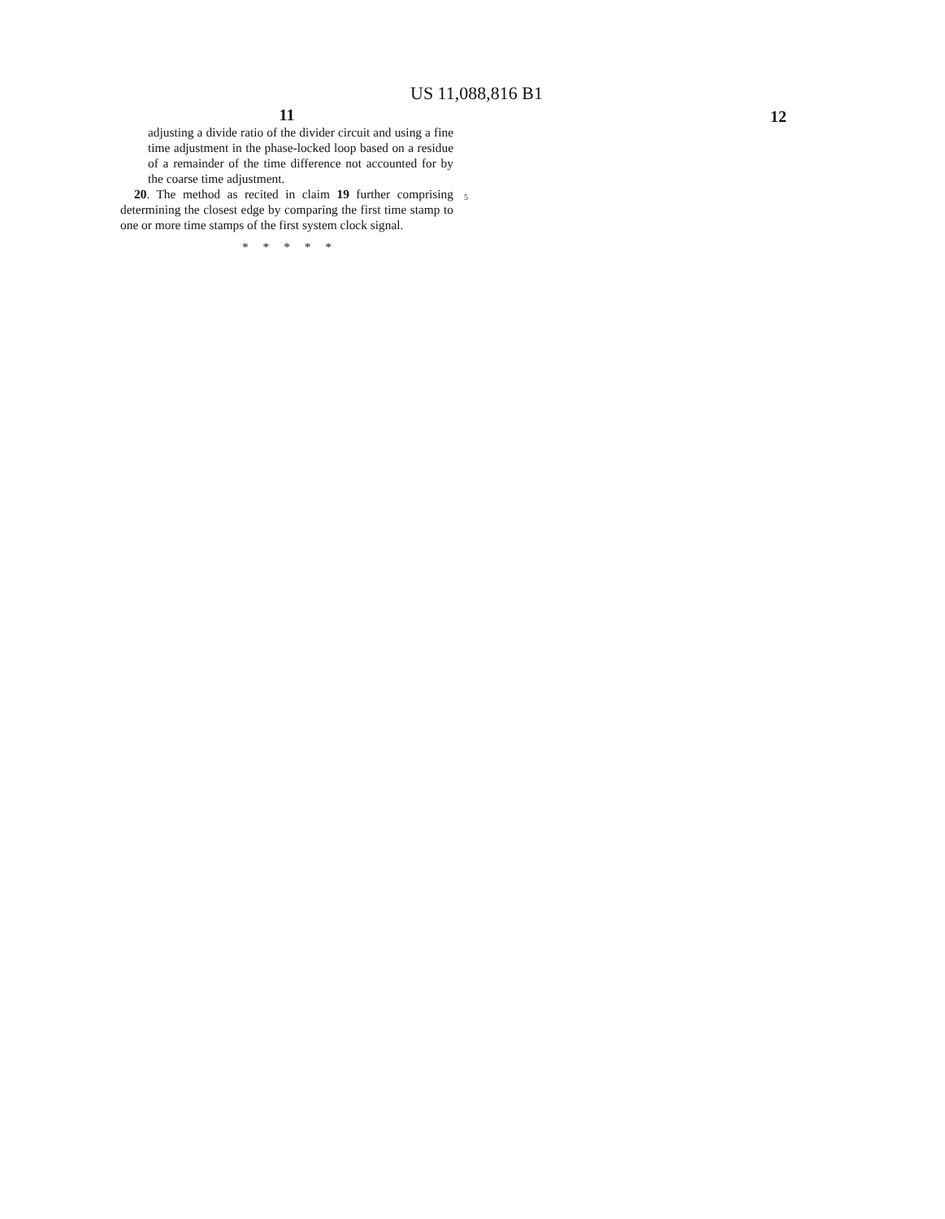US 11,088,816 B1
11
adjusting a divide ratio of the divider circuit and using a fine time adjustment in the phase-locked loop based on a residue of a remainder of the time difference not accounted for by the coarse time adjustment.
20. The method as recited in claim 19 further comprising determining the closest edge by comparing the first time stamp to one or more time stamps of the first system clock signal.
* * * * *
12
5